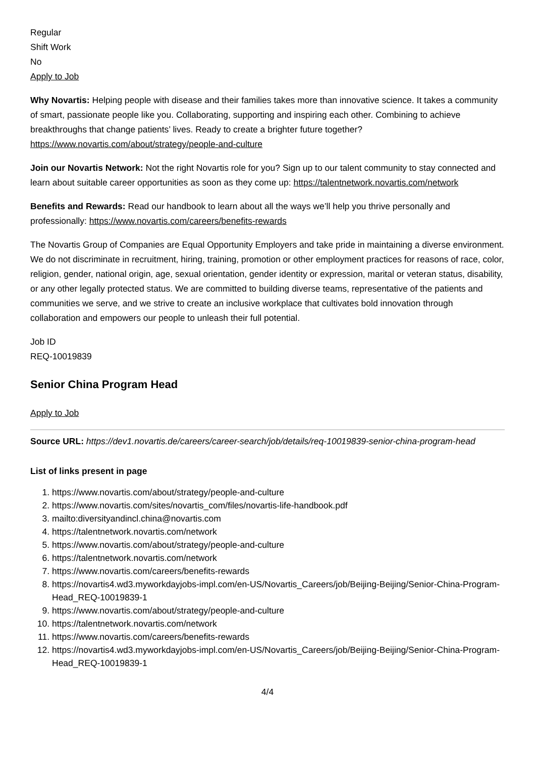Regular
Shift Work
No
Apply to Job
Why Novartis: Helping people with disease and their families takes more than innovative science. It takes a community of smart, passionate people like you. Collaborating, supporting and inspiring each other. Combining to achieve breakthroughs that change patients’ lives. Ready to create a brighter future together? https://www.novartis.com/about/strategy/people-and-culture
Join our Novartis Network: Not the right Novartis role for you? Sign up to our talent community to stay connected and learn about suitable career opportunities as soon as they come up: https://talentnetwork.novartis.com/network
Benefits and Rewards: Read our handbook to learn about all the ways we’ll help you thrive personally and professionally: https://www.novartis.com/careers/benefits-rewards
The Novartis Group of Companies are Equal Opportunity Employers and take pride in maintaining a diverse environment. We do not discriminate in recruitment, hiring, training, promotion or other employment practices for reasons of race, color, religion, gender, national origin, age, sexual orientation, gender identity or expression, marital or veteran status, disability, or any other legally protected status. We are committed to building diverse teams, representative of the patients and communities we serve, and we strive to create an inclusive workplace that cultivates bold innovation through collaboration and empowers our people to unleash their full potential.
Job ID
REQ-10019839
Senior China Program Head
Apply to Job
Source URL: https://dev1.novartis.de/careers/career-search/job/details/req-10019839-senior-china-program-head
List of links present in page
1. https://www.novartis.com/about/strategy/people-and-culture
2. https://www.novartis.com/sites/novartis_com/files/novartis-life-handbook.pdf
3. mailto:diversityandincl.china@novartis.com
4. https://talentnetwork.novartis.com/network
5. https://www.novartis.com/about/strategy/people-and-culture
6. https://talentnetwork.novartis.com/network
7. https://www.novartis.com/careers/benefits-rewards
8. https://novartis4.wd3.myworkdayjobs-impl.com/en-US/Novartis_Careers/job/Beijing-Beijing/Senior-China-Program-Head_REQ-10019839-1
9. https://www.novartis.com/about/strategy/people-and-culture
10. https://talentnetwork.novartis.com/network
11. https://www.novartis.com/careers/benefits-rewards
12. https://novartis4.wd3.myworkdayjobs-impl.com/en-US/Novartis_Careers/job/Beijing-Beijing/Senior-China-Program-Head_REQ-10019839-1
4/4